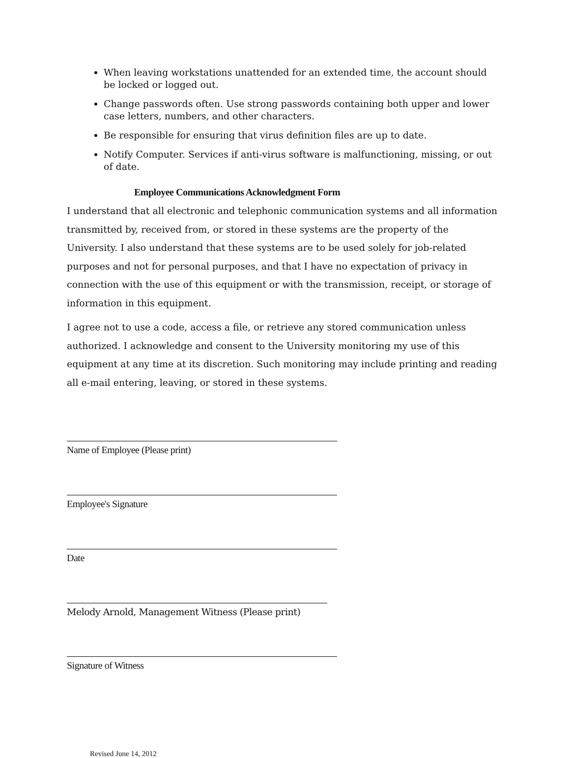When leaving workstations unattended for an extended time, the account should be locked or logged out.
Change passwords often. Use strong passwords containing both upper and lower case letters, numbers, and other characters.
Be responsible for ensuring that virus definition files are up to date.
Notify Computer. Services if anti-virus software is malfunctioning, missing, or out of date.
Employee Communications Acknowledgment Form
I understand that all electronic and telephonic communication systems and all information transmitted by, received from, or stored in these systems are the property of the University. I also understand that these systems are to be used solely for job-related purposes and not for personal purposes, and that I have no expectation of privacy in connection with the use of this equipment or with the transmission, receipt, or storage of information in this equipment.
I agree not to use a code, access a file, or retrieve any stored communication unless authorized. I acknowledge and consent to the University monitoring my use of this equipment at any time at its discretion. Such monitoring may include printing and reading all e-mail entering, leaving, or stored in these systems.
Name of Employee (Please print)
Employee's Signature
Date
Melody Arnold, Management Witness (Please print)
Signature of Witness
Revised June 14, 2012